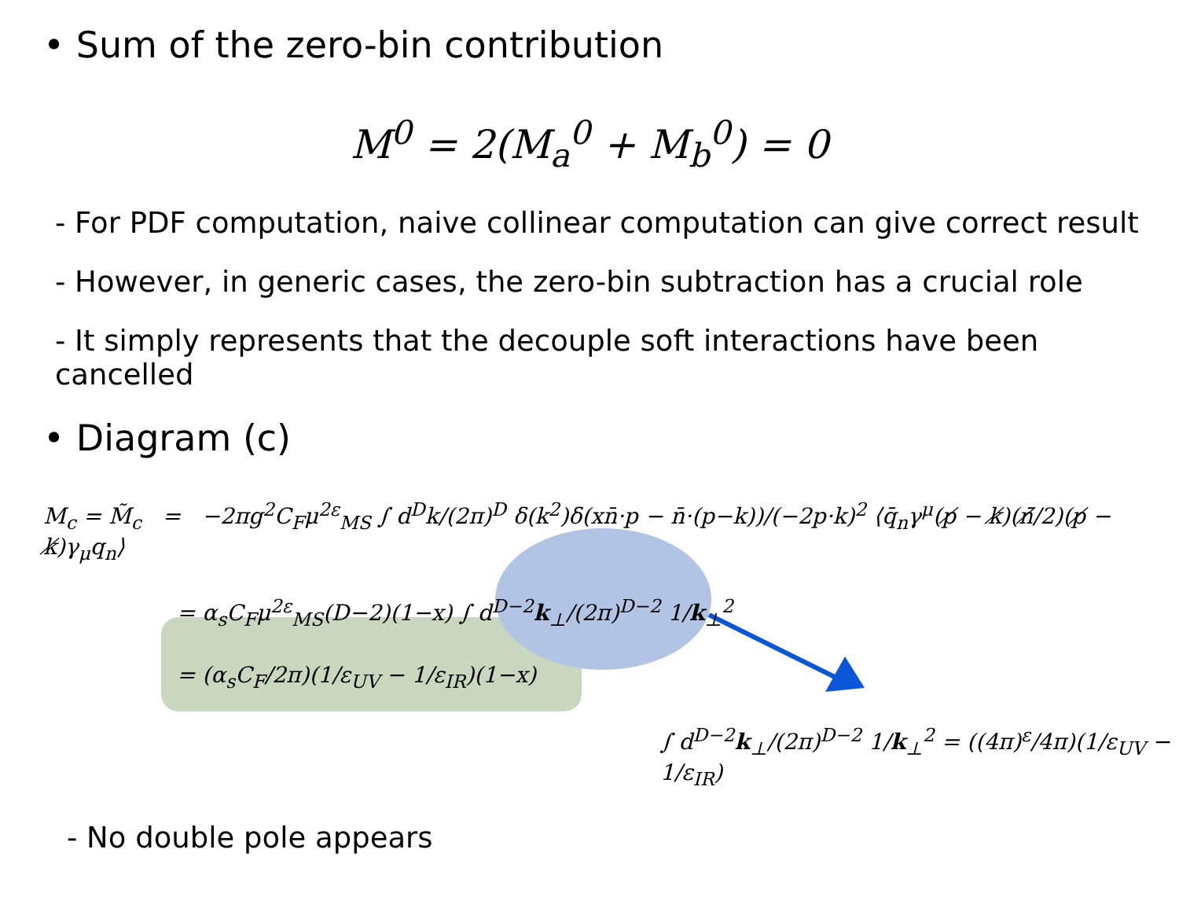• Sum of the zero-bin contribution
M<sup>0</sup> = 2(M<sub>a</sub><sup>0</sup> + M<sub>b</sub><sup>0</sup>) = 0
- For PDF computation, naive collinear computation can give correct result
- However, in generic cases, the zero-bin subtraction has a crucial role
- It simply represents that the decouple soft interactions have been cancelled
• Diagram (c)
M<sub>c</sub> = M̃<sub>c</sub> = −2πg<sup>2</sup>C<sub>F</sub>μ<sup>2ε</sup><sub>MS</sub> ∫ d<sup>D</sup>k/(2π)<sup>D</sup> δ(k<sup>2</sup>)δ(xn̄·p − n̄·(p−k))/(−2p·k)<sup>2</sup> ⟨q̄<sub>n</sub>γ<sup>μ</sup>(p̸ − k̸)(n̸̄/2)(p̸ − k̸)γ<sub>μ</sub>q<sub>n</sub>⟩
= α<sub>s</sub>C<sub>F</sub>μ<sup>2ε</sup><sub>MS</sub>(D−2)(1−x) ∫ d<sup>D−2</sup>k<sub>⊥</sub>/(2π)<sup>D−2</sup> 1/k<sub>⊥</sub><sup>2</sup>
= (α<sub>s</sub>C<sub>F</sub>/2π)(1/ε<sub>UV</sub> − 1/ε<sub>IR</sub>)(1−x)
∫ d<sup>D−2</sup>k<sub>⊥</sub>/(2π)<sup>D−2</sup> 1/k<sub>⊥</sub><sup>2</sup> = ((4π)<sup>ε</sup>/4π)(1/ε<sub>UV</sub> − 1/ε<sub>IR</sub>)
- No double pole appears